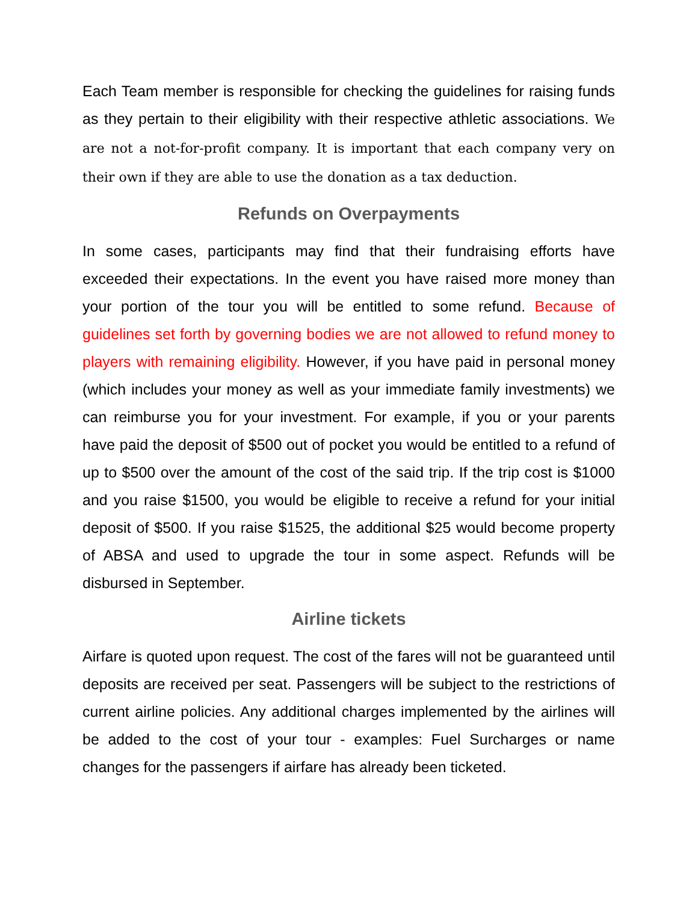Each Team member is responsible for checking the guidelines for raising funds as they pertain to their eligibility with their respective athletic associations. We are not a not-for-profit company. It is important that each company very on their own if they are able to use the donation as a tax deduction.
Refunds on Overpayments
In some cases, participants may find that their fundraising efforts have exceeded their expectations. In the event you have raised more money than your portion of the tour you will be entitled to some refund. Because of guidelines set forth by governing bodies we are not allowed to refund money to players with remaining eligibility. However, if you have paid in personal money (which includes your money as well as your immediate family investments) we can reimburse you for your investment. For example, if you or your parents have paid the deposit of $500 out of pocket you would be entitled to a refund of up to $500 over the amount of the cost of the said trip. If the trip cost is $1000 and you raise $1500, you would be eligible to receive a refund for your initial deposit of $500. If you raise $1525, the additional $25 would become property of ABSA and used to upgrade the tour in some aspect. Refunds will be disbursed in September.
Airline tickets
Airfare is quoted upon request. The cost of the fares will not be guaranteed until deposits are received per seat. Passengers will be subject to the restrictions of current airline policies. Any additional charges implemented by the airlines will be added to the cost of your tour - examples: Fuel Surcharges or name changes for the passengers if airfare has already been ticketed.